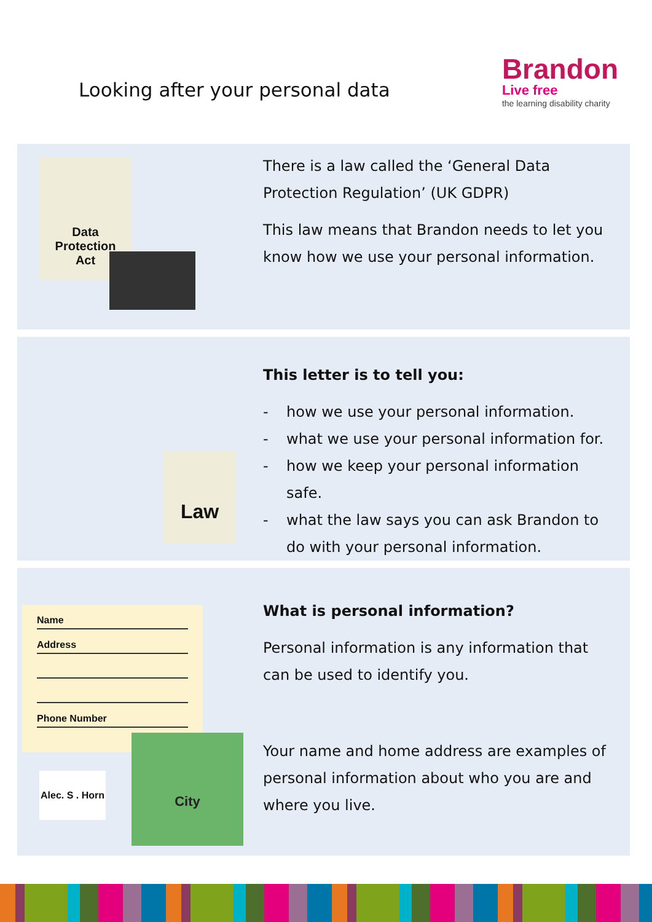Looking after your personal data
Brandon
Live free
the learning disability charity
Data
Protection
Act
There is a law called the ‘General Data Protection Regulation’ (UK GDPR)
This law means that Brandon needs to let you know how we use your personal information.
Law
This letter is to tell you:
- how we use your personal information.
- what we use your personal information for.
- how we keep your personal information safe.
- what the law says you can ask Brandon to do with your personal information.
Name
Address
Phone Number
Alec. S . Horn
City
What is personal information?
Personal information is any information that can be used to identify you.
Your name and home address are examples of personal information about who you are and where you live.